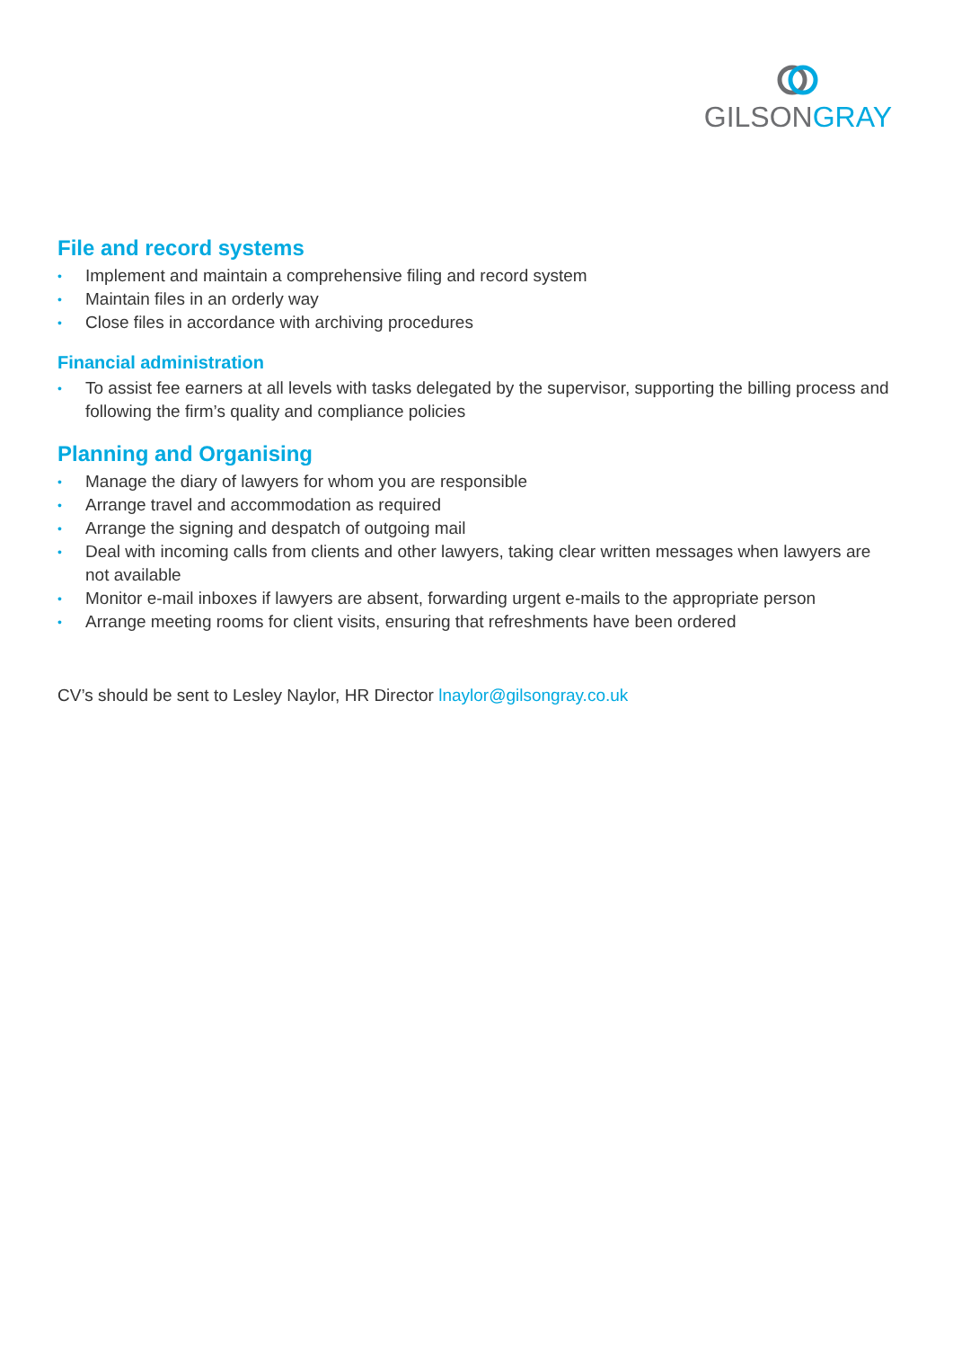GILSON GRAY
File and record systems
• Implement and maintain a comprehensive filing and record system
• Maintain files in an orderly way
• Close files in accordance with archiving procedures
Financial administration
• To assist fee earners at all levels with tasks delegated by the supervisor, supporting the billing process and following the firm’s quality and compliance policies
Planning and Organising
• Manage the diary of lawyers for whom you are responsible
• Arrange travel and accommodation as required
• Arrange the signing and despatch of outgoing mail
• Deal with incoming calls from clients and other lawyers, taking clear written messages when lawyers are not available
• Monitor e-mail inboxes if lawyers are absent, forwarding urgent e-mails to the appropriate person
• Arrange meeting rooms for client visits, ensuring that refreshments have been ordered
CV’s should be sent to Lesley Naylor, HR Director lnaylor@gilsongray.co.uk